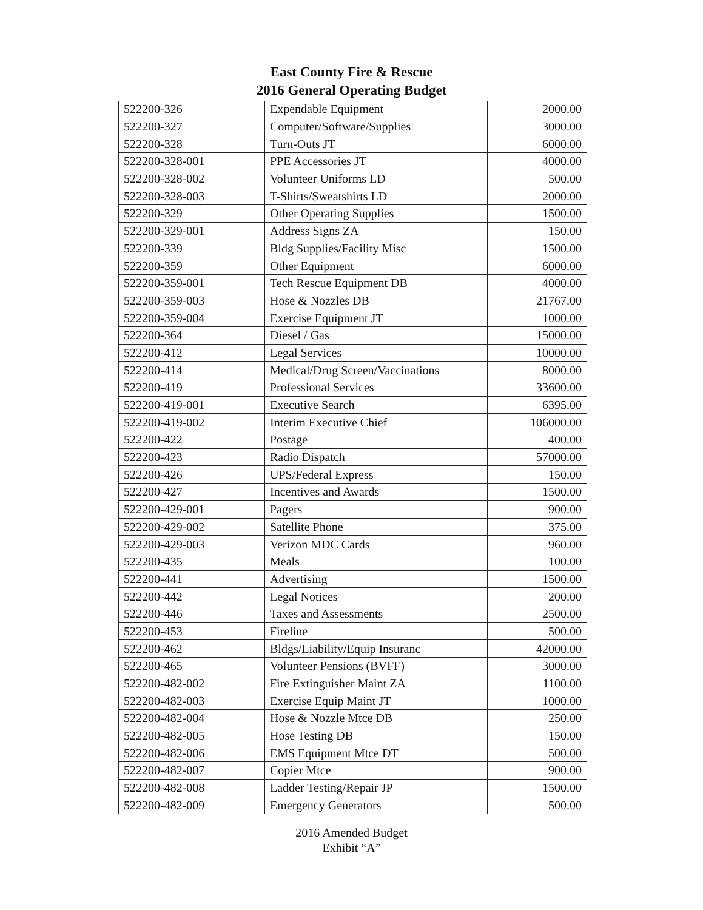East County Fire & Rescue
2016 General Operating Budget
| 522200-326 | Expendable Equipment | 2000.00 |
| 522200-327 | Computer/Software/Supplies | 3000.00 |
| 522200-328 | Turn-Outs JT | 6000.00 |
| 522200-328-001 | PPE Accessories JT | 4000.00 |
| 522200-328-002 | Volunteer Uniforms LD | 500.00 |
| 522200-328-003 | T-Shirts/Sweatshirts LD | 2000.00 |
| 522200-329 | Other Operating Supplies | 1500.00 |
| 522200-329-001 | Address Signs ZA | 150.00 |
| 522200-339 | Bldg Supplies/Facility Misc | 1500.00 |
| 522200-359 | Other Equipment | 6000.00 |
| 522200-359-001 | Tech Rescue Equipment DB | 4000.00 |
| 522200-359-003 | Hose & Nozzles DB | 21767.00 |
| 522200-359-004 | Exercise Equipment JT | 1000.00 |
| 522200-364 | Diesel / Gas | 15000.00 |
| 522200-412 | Legal Services | 10000.00 |
| 522200-414 | Medical/Drug Screen/Vaccinations | 8000.00 |
| 522200-419 | Professional Services | 33600.00 |
| 522200-419-001 | Executive Search | 6395.00 |
| 522200-419-002 | Interim Executive Chief | 106000.00 |
| 522200-422 | Postage | 400.00 |
| 522200-423 | Radio Dispatch | 57000.00 |
| 522200-426 | UPS/Federal Express | 150.00 |
| 522200-427 | Incentives and Awards | 1500.00 |
| 522200-429-001 | Pagers | 900.00 |
| 522200-429-002 | Satellite Phone | 375.00 |
| 522200-429-003 | Verizon MDC Cards | 960.00 |
| 522200-435 | Meals | 100.00 |
| 522200-441 | Advertising | 1500.00 |
| 522200-442 | Legal Notices | 200.00 |
| 522200-446 | Taxes and Assessments | 2500.00 |
| 522200-453 | Fireline | 500.00 |
| 522200-462 | Bldgs/Liability/Equip Insuranc | 42000.00 |
| 522200-465 | Volunteer Pensions (BVFF) | 3000.00 |
| 522200-482-002 | Fire Extinguisher Maint ZA | 1100.00 |
| 522200-482-003 | Exercise Equip Maint JT | 1000.00 |
| 522200-482-004 | Hose & Nozzle Mtce DB | 250.00 |
| 522200-482-005 | Hose Testing DB | 150.00 |
| 522200-482-006 | EMS Equipment Mtce DT | 500.00 |
| 522200-482-007 | Copier Mtce | 900.00 |
| 522200-482-008 | Ladder Testing/Repair JP | 1500.00 |
| 522200-482-009 | Emergency Generators | 500.00 |
2016 Amended Budget
Exhibit “A”